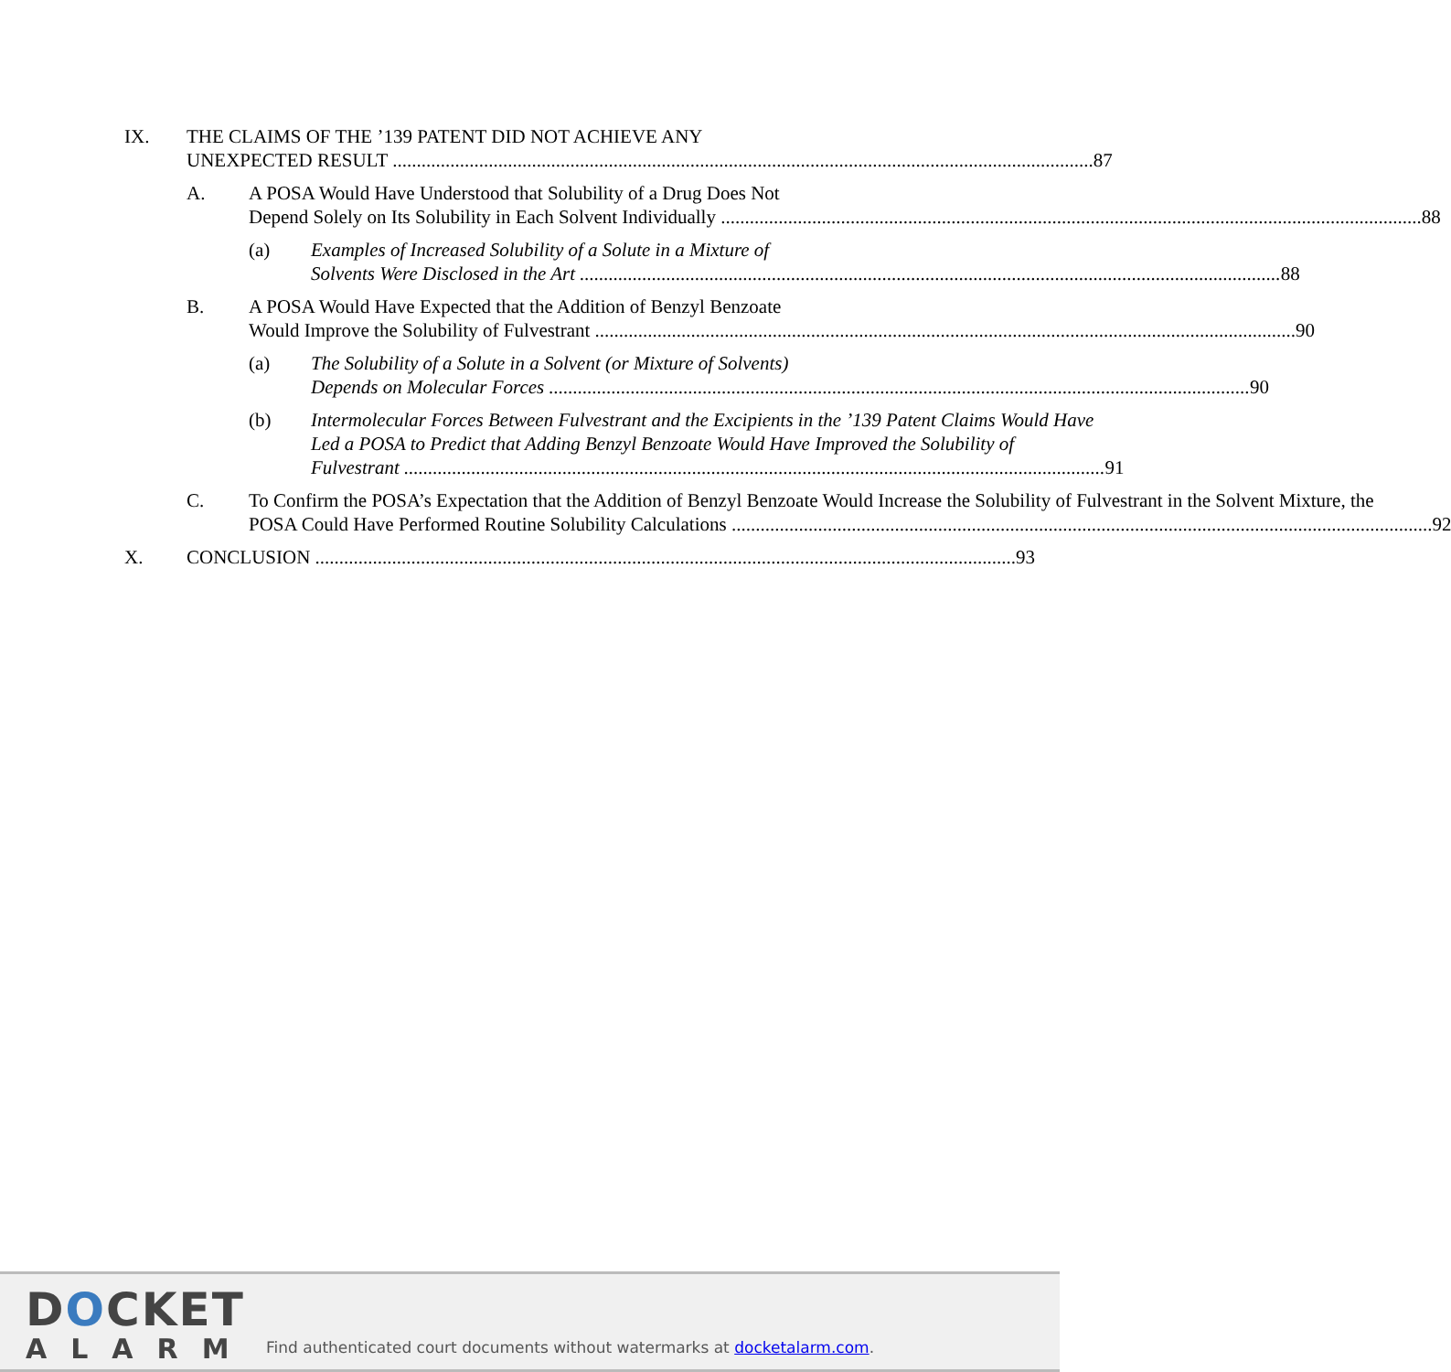IX. THE CLAIMS OF THE ’139 PATENT DID NOT ACHIEVE ANY
87
UNEXPECTED RESULT
A. A POSA Would Have Understood that Solubility of a Drug Does Not
88
Depend Solely on Its Solubility in Each Solvent Individually
(a) Examples of Increased Solubility of a Solute in a Mixture of
88
Solvents Were Disclosed in the Art
B. A POSA Would Have Expected that the Addition of Benzyl Benzoate
90
Would Improve the Solubility of Fulvestrant
(a) The Solubility of a Solute in a Solvent (or Mixture of Solvents)
90
Depends on Molecular Forces
(b) Intermolecular Forces Between Fulvestrant and the Excipients in the ’139 Patent Claims Would Have Led a POSA to Predict that Adding Benzyl Benzoate Would Have Improved the Solubility of
91
Fulvestrant
C. To Confirm the POSA’s Expectation that the Addition of Benzyl Benzoate Would Increase the Solubility of Fulvestrant in the Solvent Mixture, the
92
POSA Could Have Performed Routine Solubility Calculations
X. 93
CONCLUSION
DOCKET
ALARM
Find authenticated court documents without watermarks at docketalarm.com.